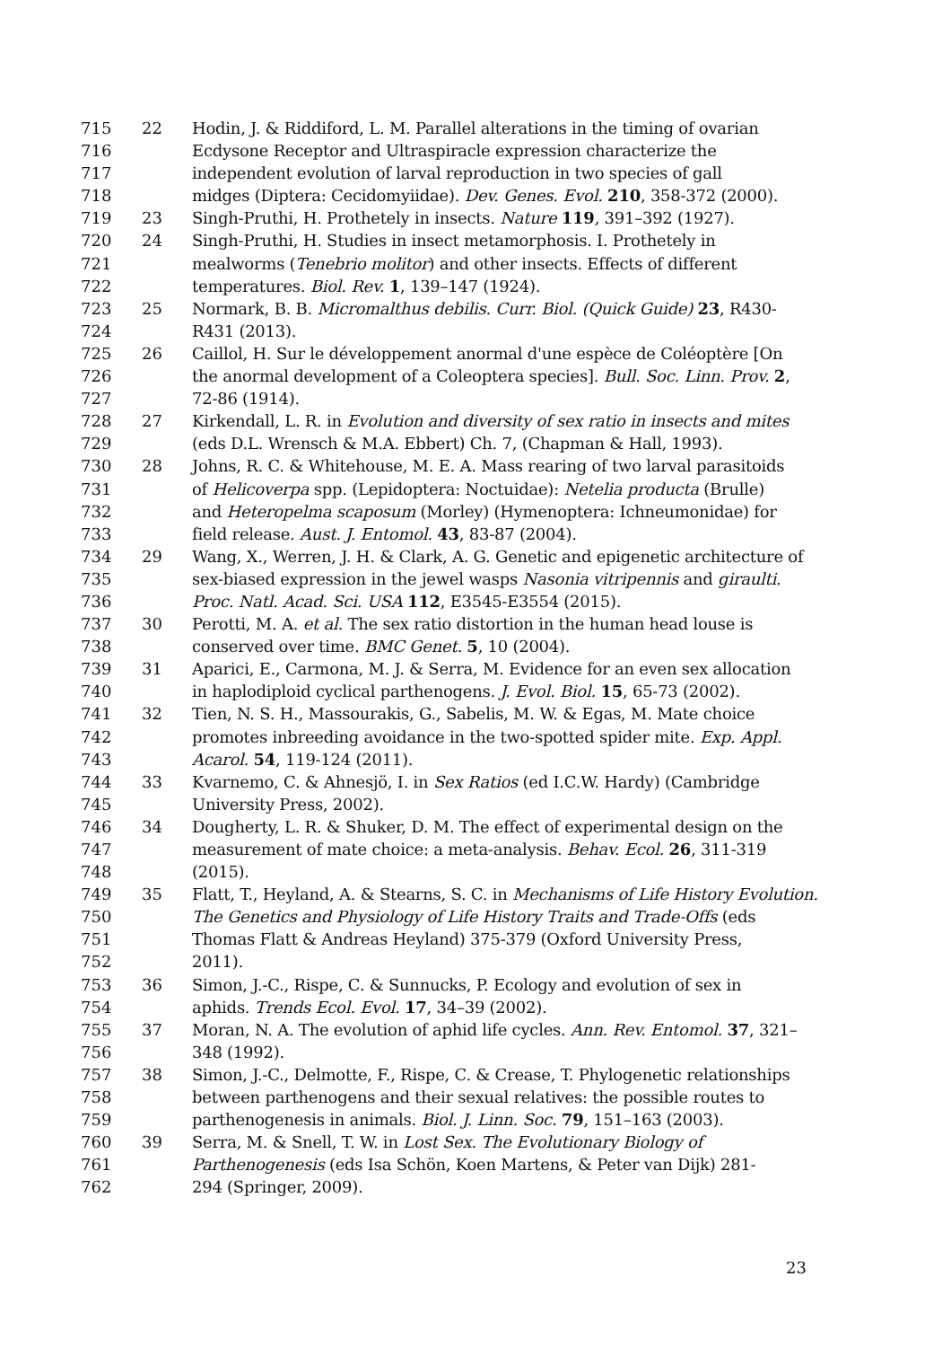715 22 Hodin, J. & Riddiford, L. M. Parallel alterations in the timing of ovarian
716 Ecdysone Receptor and Ultraspiracle expression characterize the
717 independent evolution of larval reproduction in two species of gall
718 midges (Diptera: Cecidomyiidae). Dev. Genes. Evol. 210, 358-372 (2000).
719 23 Singh-Pruthi, H. Prothetely in insects. Nature 119, 391–392 (1927).
720 24 Singh-Pruthi, H. Studies in insect metamorphosis. I. Prothetely in
721 mealworms (Tenebrio molitor) and other insects. Effects of different
722 temperatures. Biol. Rev. 1, 139–147 (1924).
723 25 Normark, B. B. Micromalthus debilis. Curr. Biol. (Quick Guide) 23, R430-
724 R431 (2013).
725 26 Caillol, H. Sur le développement anormal d'une espèce de Coléoptère [On
726 the anormal development of a Coleoptera species]. Bull. Soc. Linn. Prov. 2,
727 72-86 (1914).
728 27 Kirkendall, L. R. in Evolution and diversity of sex ratio in insects and mites
729 (eds D.L. Wrensch & M.A. Ebbert) Ch. 7, (Chapman & Hall, 1993).
730 28 Johns, R. C. & Whitehouse, M. E. A. Mass rearing of two larval parasitoids
731 of Helicoverpa spp. (Lepidoptera: Noctuidae): Netelia producta (Brulle)
732 and Heteropelma scaposum (Morley) (Hymenoptera: Ichneumonidae) for
733 field release. Aust. J. Entomol. 43, 83-87 (2004).
734 29 Wang, X., Werren, J. H. & Clark, A. G. Genetic and epigenetic architecture of
735 sex-biased expression in the jewel wasps Nasonia vitripennis and giraulti.
736 Proc. Natl. Acad. Sci. USA 112, E3545-E3554 (2015).
737 30 Perotti, M. A. et al. The sex ratio distortion in the human head louse is
738 conserved over time. BMC Genet. 5, 10 (2004).
739 31 Aparici, E., Carmona, M. J. & Serra, M. Evidence for an even sex allocation
740 in haplodiploid cyclical parthenogens. J. Evol. Biol. 15, 65-73 (2002).
741 32 Tien, N. S. H., Massourakis, G., Sabelis, M. W. & Egas, M. Mate choice
742 promotes inbreeding avoidance in the two-spotted spider mite. Exp. Appl.
743 Acarol. 54, 119-124 (2011).
744 33 Kvarnemo, C. & Ahnesjö, I. in Sex Ratios (ed I.C.W. Hardy) (Cambridge
745 University Press, 2002).
746 34 Dougherty, L. R. & Shuker, D. M. The effect of experimental design on the
747 measurement of mate choice: a meta-analysis. Behav. Ecol. 26, 311-319
748 (2015).
749 35 Flatt, T., Heyland, A. & Stearns, S. C. in Mechanisms of Life History Evolution.
750 The Genetics and Physiology of Life History Traits and Trade-Offs (eds
751 Thomas Flatt & Andreas Heyland) 375-379 (Oxford University Press,
752 2011).
753 36 Simon, J.-C., Rispe, C. & Sunnucks, P. Ecology and evolution of sex in
754 aphids. Trends Ecol. Evol. 17, 34–39 (2002).
755 37 Moran, N. A. The evolution of aphid life cycles. Ann. Rev. Entomol. 37, 321–
756 348 (1992).
757 38 Simon, J.-C., Delmotte, F., Rispe, C. & Crease, T. Phylogenetic relationships
758 between parthenogens and their sexual relatives: the possible routes to
759 parthenogenesis in animals. Biol. J. Linn. Soc. 79, 151–163 (2003).
760 39 Serra, M. & Snell, T. W. in Lost Sex. The Evolutionary Biology of
761 Parthenogenesis (eds Isa Schön, Koen Martens, & Peter van Dijk) 281-
762 294 (Springer, 2009).
23